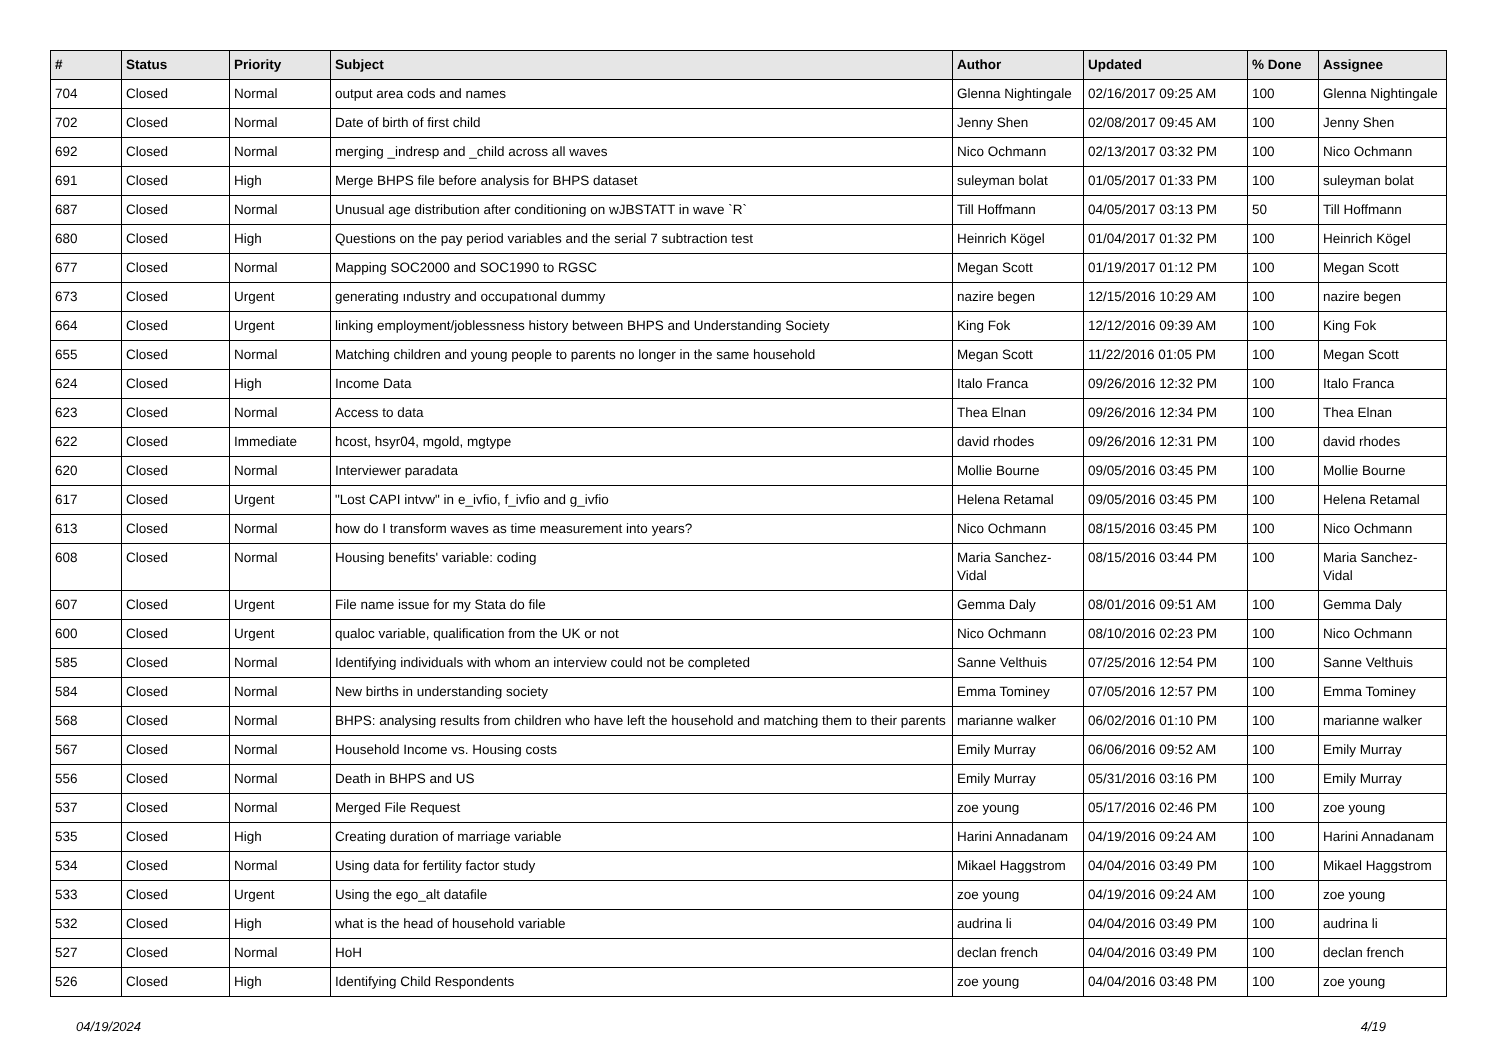| # | Status | Priority | Subject | Author | Updated | % Done | Assignee |
| --- | --- | --- | --- | --- | --- | --- | --- |
| 704 | Closed | Normal | output area cods and names | Glenna Nightingale | 02/16/2017 09:25 AM | 100 | Glenna Nightingale |
| 702 | Closed | Normal | Date of birth of first child | Jenny Shen | 02/08/2017 09:45 AM | 100 | Jenny Shen |
| 692 | Closed | Normal | merging _indresp and _child across all waves | Nico Ochmann | 02/13/2017 03:32 PM | 100 | Nico Ochmann |
| 691 | Closed | High | Merge BHPS file before analysis for BHPS dataset | suleyman bolat | 01/05/2017 01:33 PM | 100 | suleyman bolat |
| 687 | Closed | Normal | Unusual age distribution after conditioning on wJBSTATT in wave `R` | Till Hoffmann | 04/05/2017 03:13 PM | 50 | Till Hoffmann |
| 680 | Closed | High | Questions on the pay period variables and the serial 7 subtraction test | Heinrich Kögel | 01/04/2017 01:32 PM | 100 | Heinrich Kögel |
| 677 | Closed | Normal | Mapping SOC2000 and SOC1990 to RGSC | Megan Scott | 01/19/2017 01:12 PM | 100 | Megan Scott |
| 673 | Closed | Urgent | generating ındustry and occupatıonal dummy | nazire begen | 12/15/2016 10:29 AM | 100 | nazire begen |
| 664 | Closed | Urgent | linking employment/joblessness history between BHPS and Understanding Society | King Fok | 12/12/2016 09:39 AM | 100 | King Fok |
| 655 | Closed | Normal | Matching children and young people to parents no longer in the same household | Megan Scott | 11/22/2016 01:05 PM | 100 | Megan Scott |
| 624 | Closed | High | Income Data | Italo Franca | 09/26/2016 12:32 PM | 100 | Italo Franca |
| 623 | Closed | Normal | Access to data | Thea Elnan | 09/26/2016 12:34 PM | 100 | Thea Elnan |
| 622 | Closed | Immediate | hcost, hsyr04, mgold, mgtype | david rhodes | 09/26/2016 12:31 PM | 100 | david rhodes |
| 620 | Closed | Normal | Interviewer paradata | Mollie Bourne | 09/05/2016 03:45 PM | 100 | Mollie Bourne |
| 617 | Closed | Urgent | "Lost CAPI intvw" in e_ivfio, f_ivfio and g_ivfio | Helena Retamal | 09/05/2016 03:45 PM | 100 | Helena Retamal |
| 613 | Closed | Normal | how do I transform waves as time measurement into years? | Nico Ochmann | 08/15/2016 03:45 PM | 100 | Nico Ochmann |
| 608 | Closed | Normal | Housing benefits' variable: coding | Maria Sanchez-Vidal | 08/15/2016 03:44 PM | 100 | Maria Sanchez-Vidal |
| 607 | Closed | Urgent | File name issue for my Stata do file | Gemma Daly | 08/01/2016 09:51 AM | 100 | Gemma Daly |
| 600 | Closed | Urgent | qualoc variable, qualification from the UK or not | Nico Ochmann | 08/10/2016 02:23 PM | 100 | Nico Ochmann |
| 585 | Closed | Normal | Identifying individuals with whom an interview could not be completed | Sanne Velthuis | 07/25/2016 12:54 PM | 100 | Sanne Velthuis |
| 584 | Closed | Normal | New births in understanding society | Emma Tominey | 07/05/2016 12:57 PM | 100 | Emma Tominey |
| 568 | Closed | Normal | BHPS: analysing results from children who have left the household and matching them to their parents | marianne walker | 06/02/2016 01:10 PM | 100 | marianne walker |
| 567 | Closed | Normal | Household Income vs. Housing costs | Emily Murray | 06/06/2016 09:52 AM | 100 | Emily Murray |
| 556 | Closed | Normal | Death in BHPS and US | Emily Murray | 05/31/2016 03:16 PM | 100 | Emily Murray |
| 537 | Closed | Normal | Merged File Request | zoe young | 05/17/2016 02:46 PM | 100 | zoe young |
| 535 | Closed | High | Creating duration of marriage variable | Harini Annadanam | 04/19/2016 09:24 AM | 100 | Harini Annadanam |
| 534 | Closed | Normal | Using data for fertility factor study | Mikael Haggstrom | 04/04/2016 03:49 PM | 100 | Mikael Haggstrom |
| 533 | Closed | Urgent | Using the ego_alt datafile | zoe young | 04/19/2016 09:24 AM | 100 | zoe young |
| 532 | Closed | High | what is the head of household variable | audrina li | 04/04/2016 03:49 PM | 100 | audrina li |
| 527 | Closed | Normal | HoH | declan french | 04/04/2016 03:49 PM | 100 | declan french |
| 526 | Closed | High | Identifying Child Respondents | zoe young | 04/04/2016 03:48 PM | 100 | zoe young |
04/19/2024 4/19